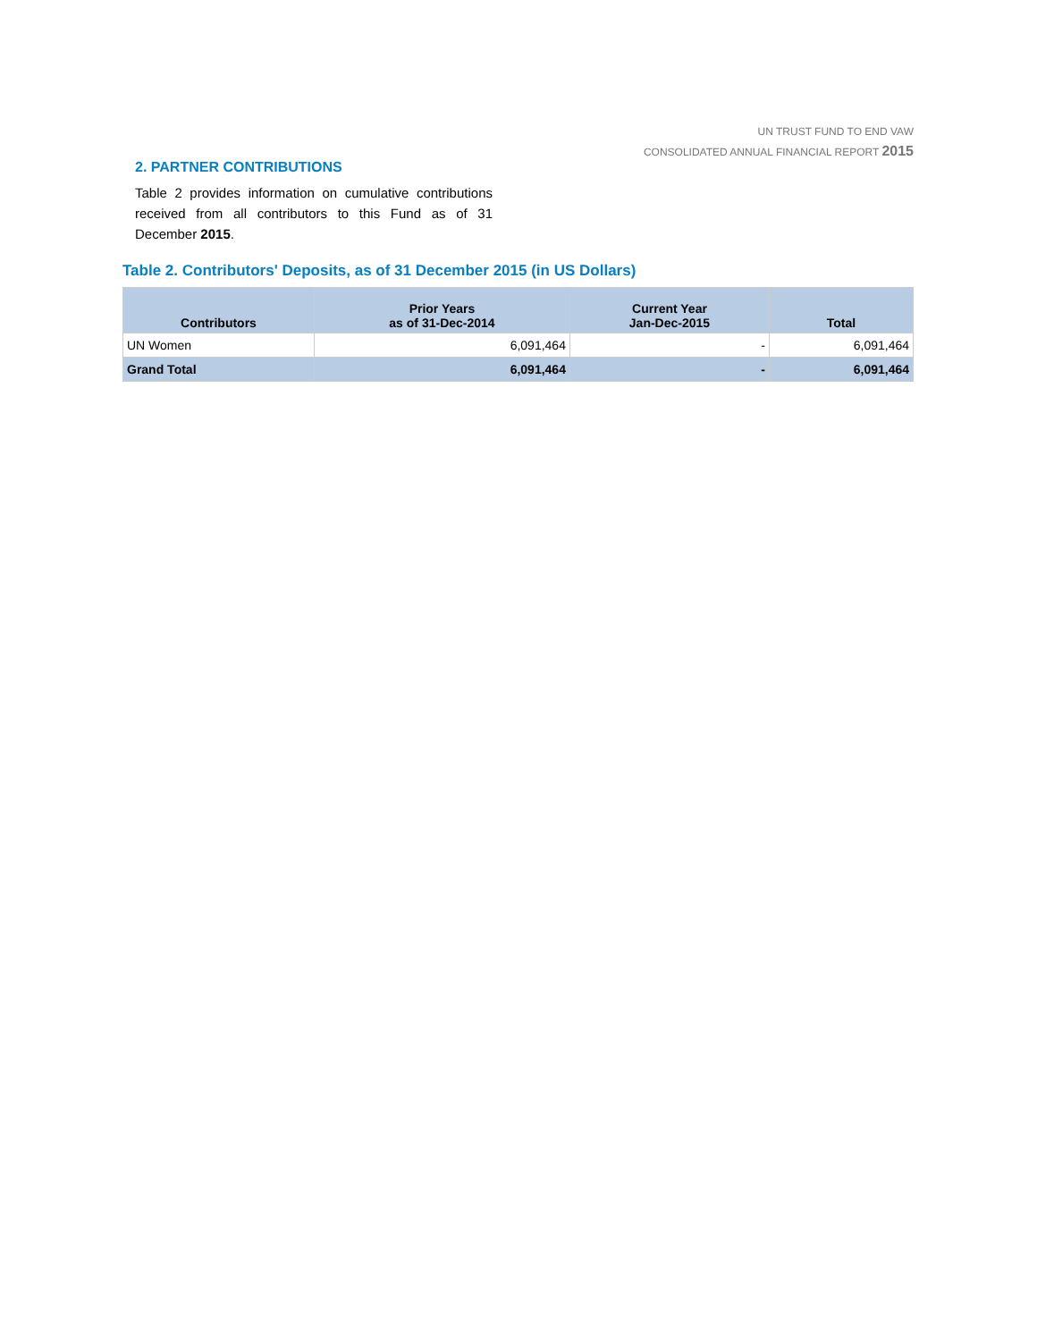UN TRUST FUND TO END VAW
CONSOLIDATED ANNUAL FINANCIAL REPORT 2015
2. PARTNER CONTRIBUTIONS
Table 2 provides information on cumulative contributions received from all contributors to this Fund as of 31 December 2015.
Table 2. Contributors' Deposits, as of 31 December 2015 (in US Dollars)
| Contributors | Prior Years as of 31-Dec-2014 | Current Year Jan-Dec-2015 | Total |
| --- | --- | --- | --- |
| UN Women | 6,091,464 | - | 6,091,464 |
| Grand Total | 6,091,464 | - | 6,091,464 |